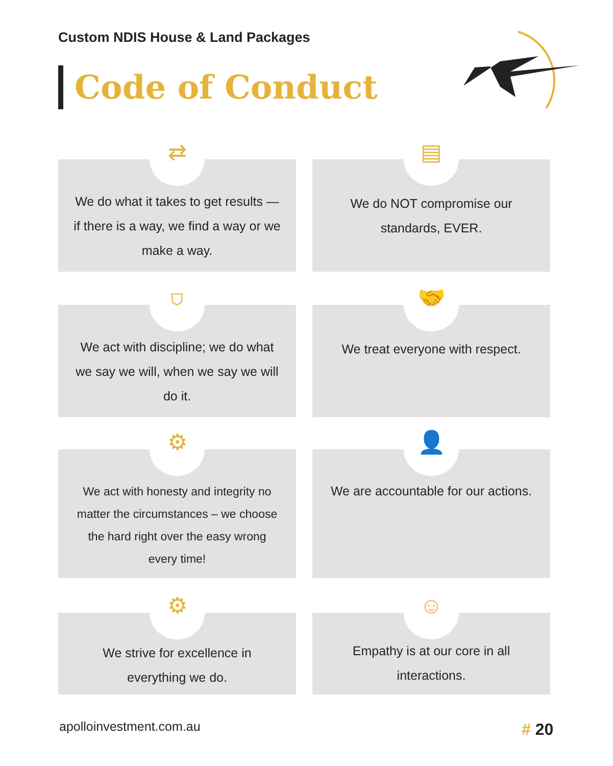Custom NDIS House & Land Packages
Code of Conduct
⇄
We do what it takes to get results — if there is a way, we find a way or we make a way.
▤
We do NOT compromise our standards, EVER.
⛉
We act with discipline; we do what we say we will, when we say we will do it.
🤝
We treat everyone with respect.
⚙
We act with honesty and integrity no matter the circumstances – we choose the hard right over the easy wrong every time!
👤
We are accountable for our actions.
⚙
We strive for excellence in everything we do.
☺
Empathy is at our core in all interactions.
apolloinvestment.com.au # 20